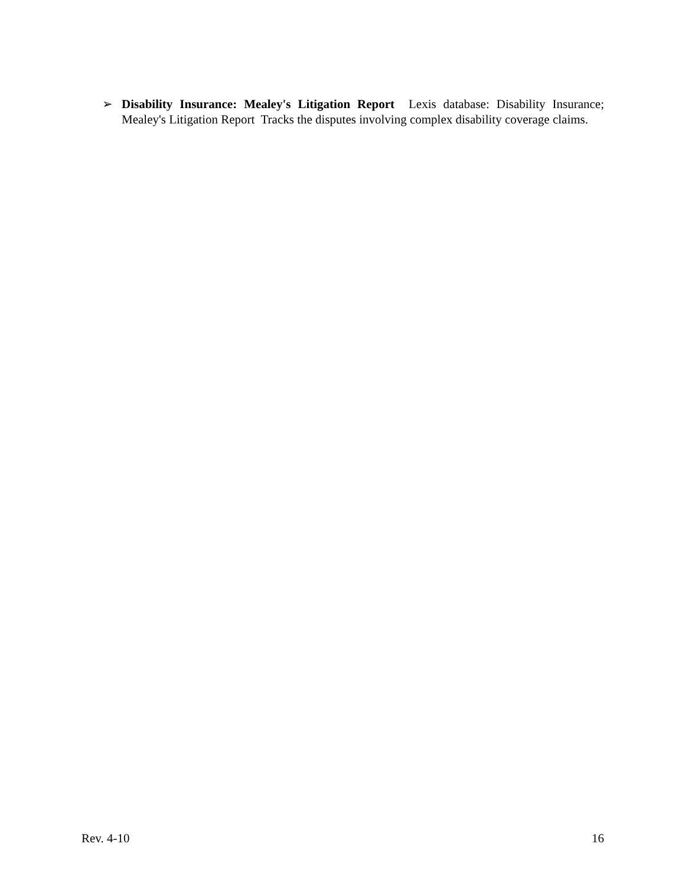➢ Disability Insurance: Mealey's Litigation Report Lexis database: Disability Insurance; Mealey's Litigation Report Tracks the disputes involving complex disability coverage claims.
Rev. 4-10 16